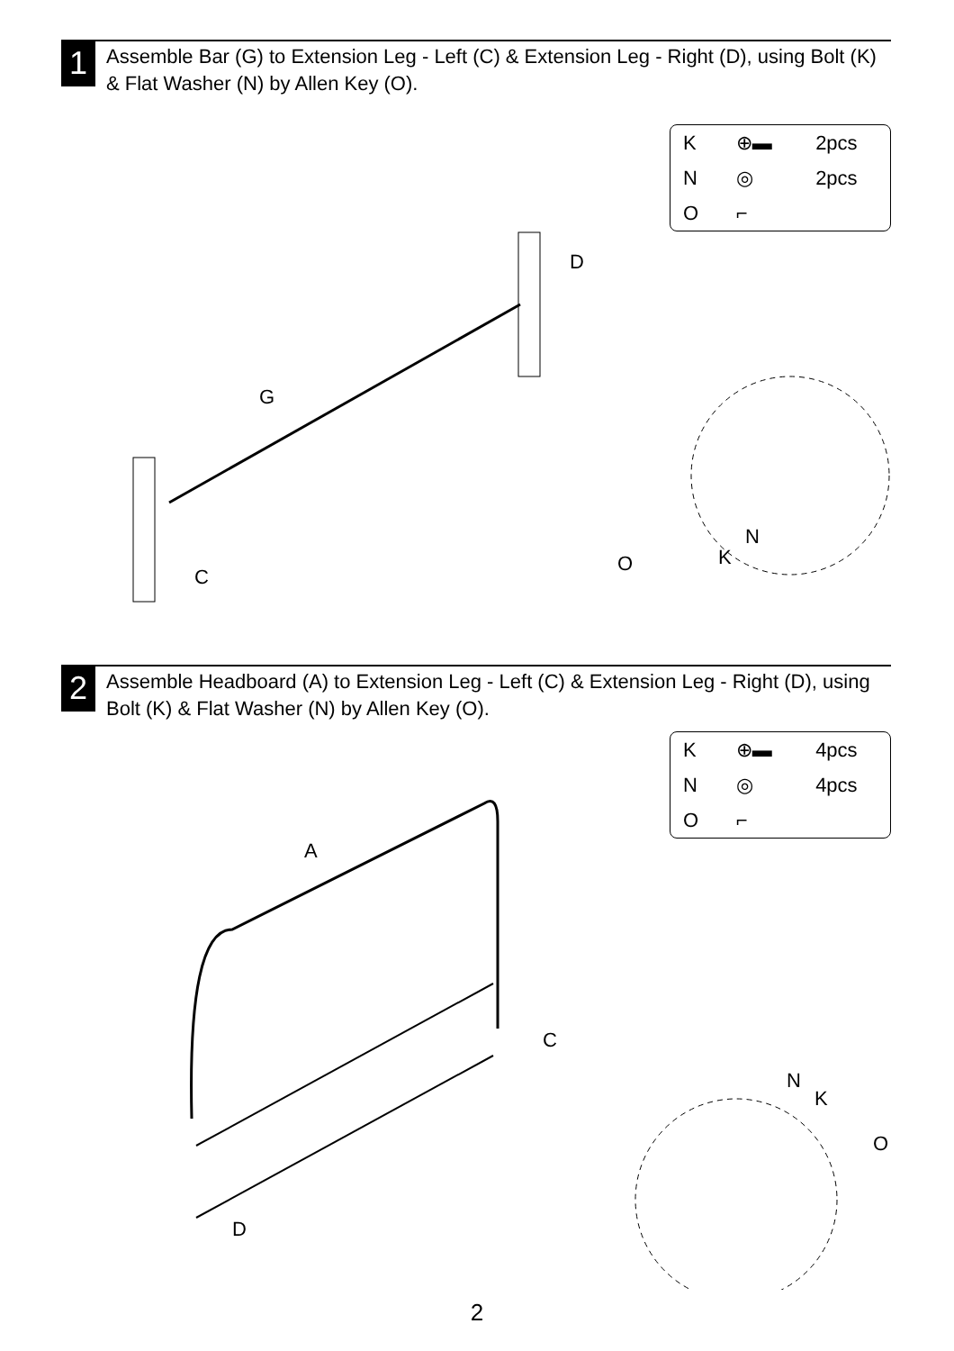1
Assemble Bar (G) to Extension Leg - Left (C) & Extension Leg - Right (D), using Bolt (K) & Flat Washer (N) by Allen Key (O).
| K | ⊕▬ | 2pcs |
| N | ◎ | 2pcs |
| O | ⌐ | |
G
D
C
O
K
N
2
Assemble Headboard (A) to Extension Leg - Left (C) & Extension Leg - Right (D), using Bolt (K) & Flat Washer (N) by Allen Key (O).
| K | ⊕▬ | 4pcs |
| N | ◎ | 4pcs |
| O | ⌐ | |
A
C
D
N
K
O
2